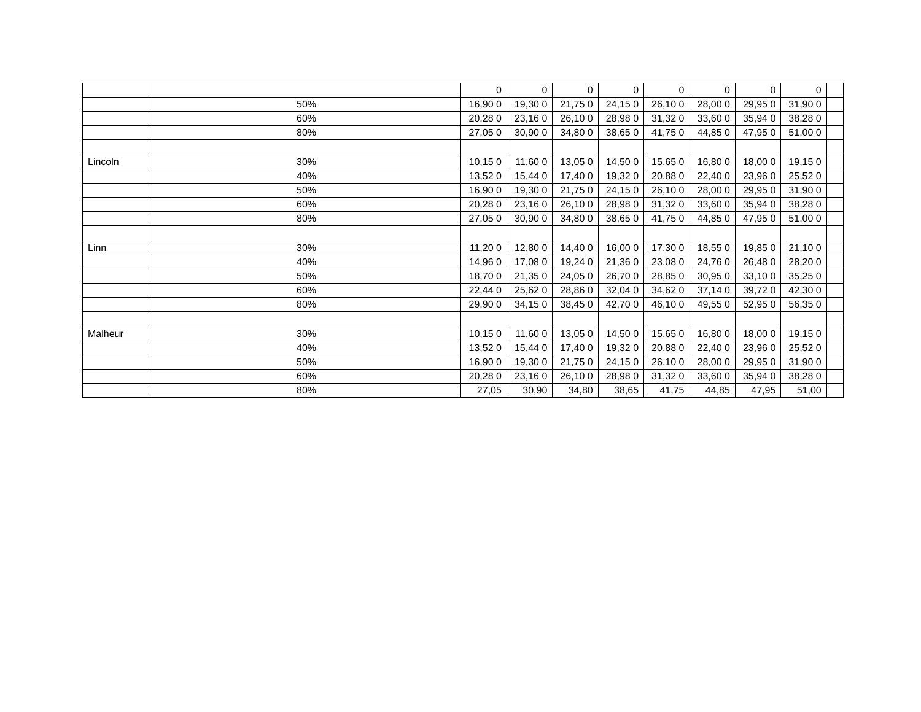| | | 0 | 0 | 0 | 0 | 0 | 0 | 0 | 0 | |
| | 50% | 16,90 0 | 19,30 0 | 21,75 0 | 24,15 0 | 26,10 0 | 28,00 0 | 29,95 0 | 31,90 0 | |
| | 60% | 20,28 0 | 23,16 0 | 26,10 0 | 28,98 0 | 31,32 0 | 33,60 0 | 35,94 0 | 38,28 0 | |
| | 80% | 27,05 0 | 30,90 0 | 34,80 0 | 38,65 0 | 41,75 0 | 44,85 0 | 47,95 0 | 51,00 0 | |
| Lincoln | 30% | 10,15 0 | 11,60 0 | 13,05 0 | 14,50 0 | 15,65 0 | 16,80 0 | 18,00 0 | 19,15 0 | |
| | 40% | 13,52 0 | 15,44 0 | 17,40 0 | 19,32 0 | 20,88 0 | 22,40 0 | 23,96 0 | 25,52 0 | |
| | 50% | 16,90 0 | 19,30 0 | 21,75 0 | 24,15 0 | 26,10 0 | 28,00 0 | 29,95 0 | 31,90 0 | |
| | 60% | 20,28 0 | 23,16 0 | 26,10 0 | 28,98 0 | 31,32 0 | 33,60 0 | 35,94 0 | 38,28 0 | |
| | 80% | 27,05 0 | 30,90 0 | 34,80 0 | 38,65 0 | 41,75 0 | 44,85 0 | 47,95 0 | 51,00 0 | |
| Linn | 30% | 11,20 0 | 12,80 0 | 14,40 0 | 16,00 0 | 17,30 0 | 18,55 0 | 19,85 0 | 21,10 0 | |
| | 40% | 14,96 0 | 17,08 0 | 19,24 0 | 21,36 0 | 23,08 0 | 24,76 0 | 26,48 0 | 28,20 0 | |
| | 50% | 18,70 0 | 21,35 0 | 24,05 0 | 26,70 0 | 28,85 0 | 30,95 0 | 33,10 0 | 35,25 0 | |
| | 60% | 22,44 0 | 25,62 0 | 28,86 0 | 32,04 0 | 34,62 0 | 37,14 0 | 39,72 0 | 42,30 0 | |
| | 80% | 29,90 0 | 34,15 0 | 38,45 0 | 42,70 0 | 46,10 0 | 49,55 0 | 52,95 0 | 56,35 0 | |
| Malheur | 30% | 10,15 0 | 11,60 0 | 13,05 0 | 14,50 0 | 15,65 0 | 16,80 0 | 18,00 0 | 19,15 0 | |
| | 40% | 13,52 0 | 15,44 0 | 17,40 0 | 19,32 0 | 20,88 0 | 22,40 0 | 23,96 0 | 25,52 0 | |
| | 50% | 16,90 0 | 19,30 0 | 21,75 0 | 24,15 0 | 26,10 0 | 28,00 0 | 29,95 0 | 31,90 0 | |
| | 60% | 20,28 0 | 23,16 0 | 26,10 0 | 28,98 0 | 31,32 0 | 33,60 0 | 35,94 0 | 38,28 0 | |
| | 80% | 27,05 | 30,90 | 34,80 | 38,65 | 41,75 | 44,85 | 47,95 | 51,00 | |